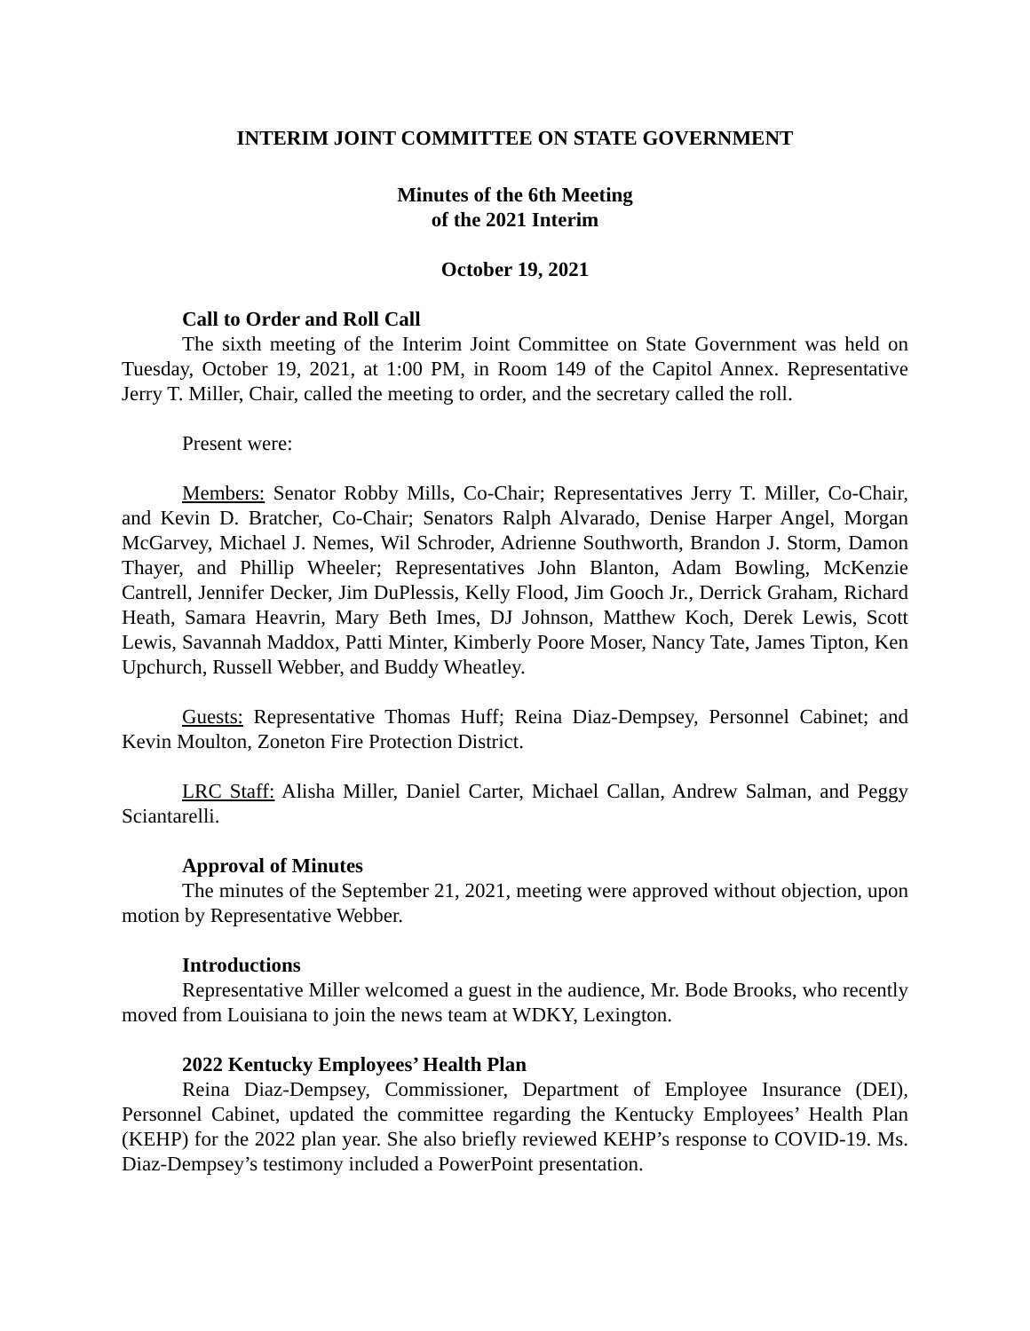INTERIM JOINT COMMITTEE ON STATE GOVERNMENT
Minutes of the 6th Meeting
of the 2021 Interim
October 19, 2021
Call to Order and Roll Call
The sixth meeting of the Interim Joint Committee on State Government was held on Tuesday, October 19, 2021, at 1:00 PM, in Room 149 of the Capitol Annex. Representative Jerry T. Miller, Chair, called the meeting to order, and the secretary called the roll.
Present were:
Members: Senator Robby Mills, Co-Chair; Representatives Jerry T. Miller, Co-Chair, and Kevin D. Bratcher, Co-Chair; Senators Ralph Alvarado, Denise Harper Angel, Morgan McGarvey, Michael J. Nemes, Wil Schroder, Adrienne Southworth, Brandon J. Storm, Damon Thayer, and Phillip Wheeler; Representatives John Blanton, Adam Bowling, McKenzie Cantrell, Jennifer Decker, Jim DuPlessis, Kelly Flood, Jim Gooch Jr., Derrick Graham, Richard Heath, Samara Heavrin, Mary Beth Imes, DJ Johnson, Matthew Koch, Derek Lewis, Scott Lewis, Savannah Maddox, Patti Minter, Kimberly Poore Moser, Nancy Tate, James Tipton, Ken Upchurch, Russell Webber, and Buddy Wheatley.
Guests: Representative Thomas Huff; Reina Diaz-Dempsey, Personnel Cabinet; and Kevin Moulton, Zoneton Fire Protection District.
LRC Staff: Alisha Miller, Daniel Carter, Michael Callan, Andrew Salman, and Peggy Sciantarelli.
Approval of Minutes
The minutes of the September 21, 2021, meeting were approved without objection, upon motion by Representative Webber.
Introductions
Representative Miller welcomed a guest in the audience, Mr. Bode Brooks, who recently moved from Louisiana to join the news team at WDKY, Lexington.
2022 Kentucky Employees’ Health Plan
Reina Diaz-Dempsey, Commissioner, Department of Employee Insurance (DEI), Personnel Cabinet, updated the committee regarding the Kentucky Employees’ Health Plan (KEHP) for the 2022 plan year. She also briefly reviewed KEHP’s response to COVID-19. Ms. Diaz-Dempsey’s testimony included a PowerPoint presentation.